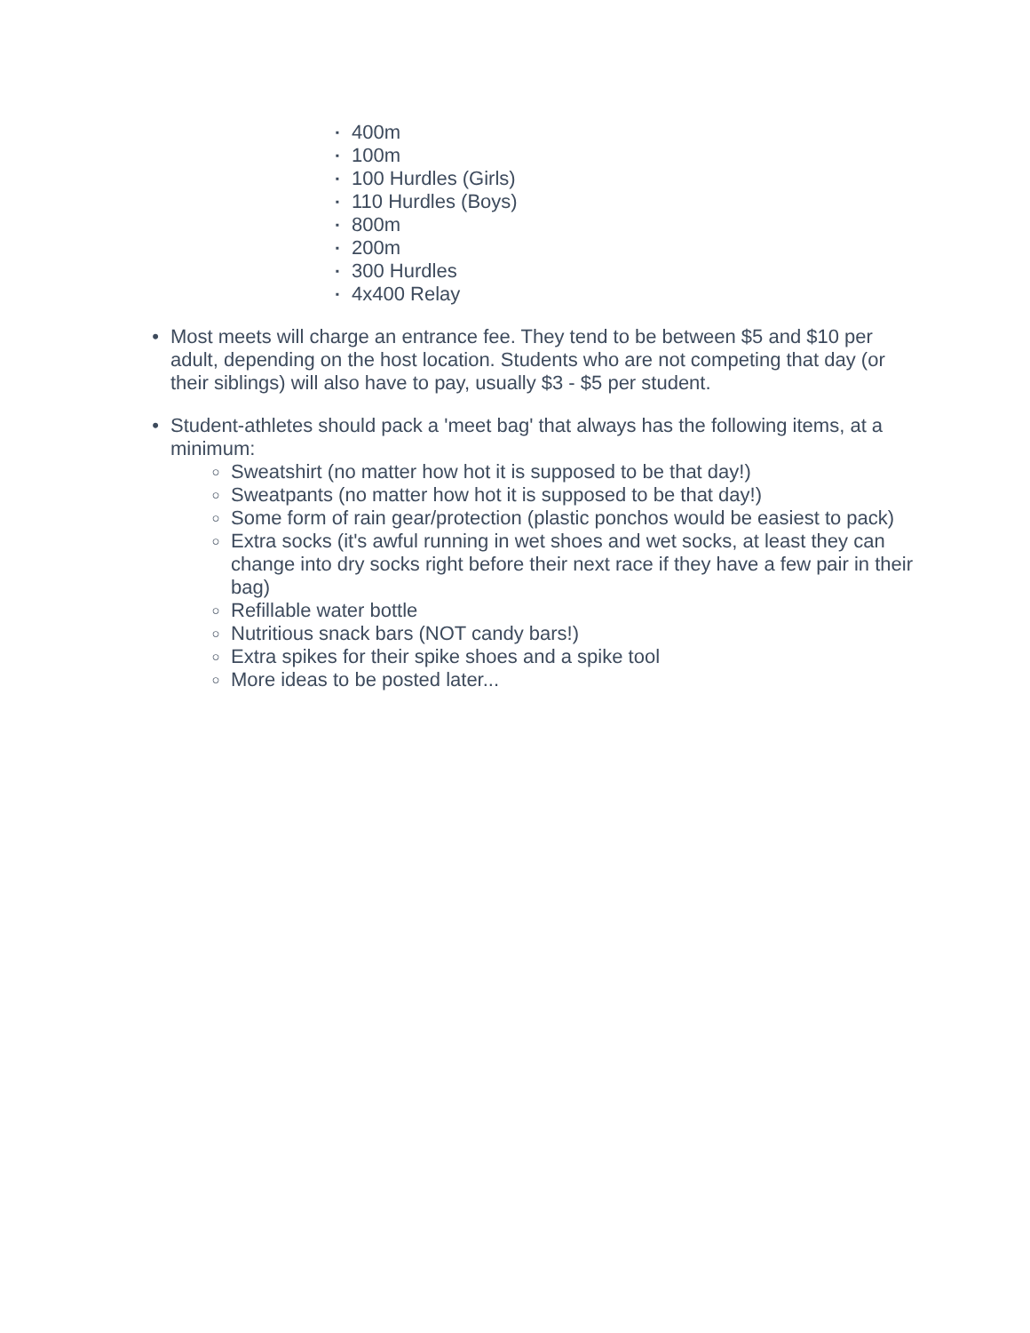▪ 400m
▪ 100m
▪ 100 Hurdles (Girls)
▪ 110 Hurdles (Boys)
▪ 800m
▪ 200m
▪ 300 Hurdles
▪ 4x400 Relay
• Most meets will charge an entrance fee. They tend to be between $5 and $10 per adult, depending on the host location. Students who are not competing that day (or their siblings) will also have to pay, usually $3 - $5 per student.
• Student-athletes should pack a 'meet bag' that always has the following items, at a minimum:
○ Sweatshirt (no matter how hot it is supposed to be that day!)
○ Sweatpants (no matter how hot it is supposed to be that day!)
○ Some form of rain gear/protection (plastic ponchos would be easiest to pack)
○ Extra socks (it's awful running in wet shoes and wet socks, at least they can change into dry socks right before their next race if they have a few pair in their bag)
○ Refillable water bottle
○ Nutritious snack bars (NOT candy bars!)
○ Extra spikes for their spike shoes and a spike tool
○ More ideas to be posted later...